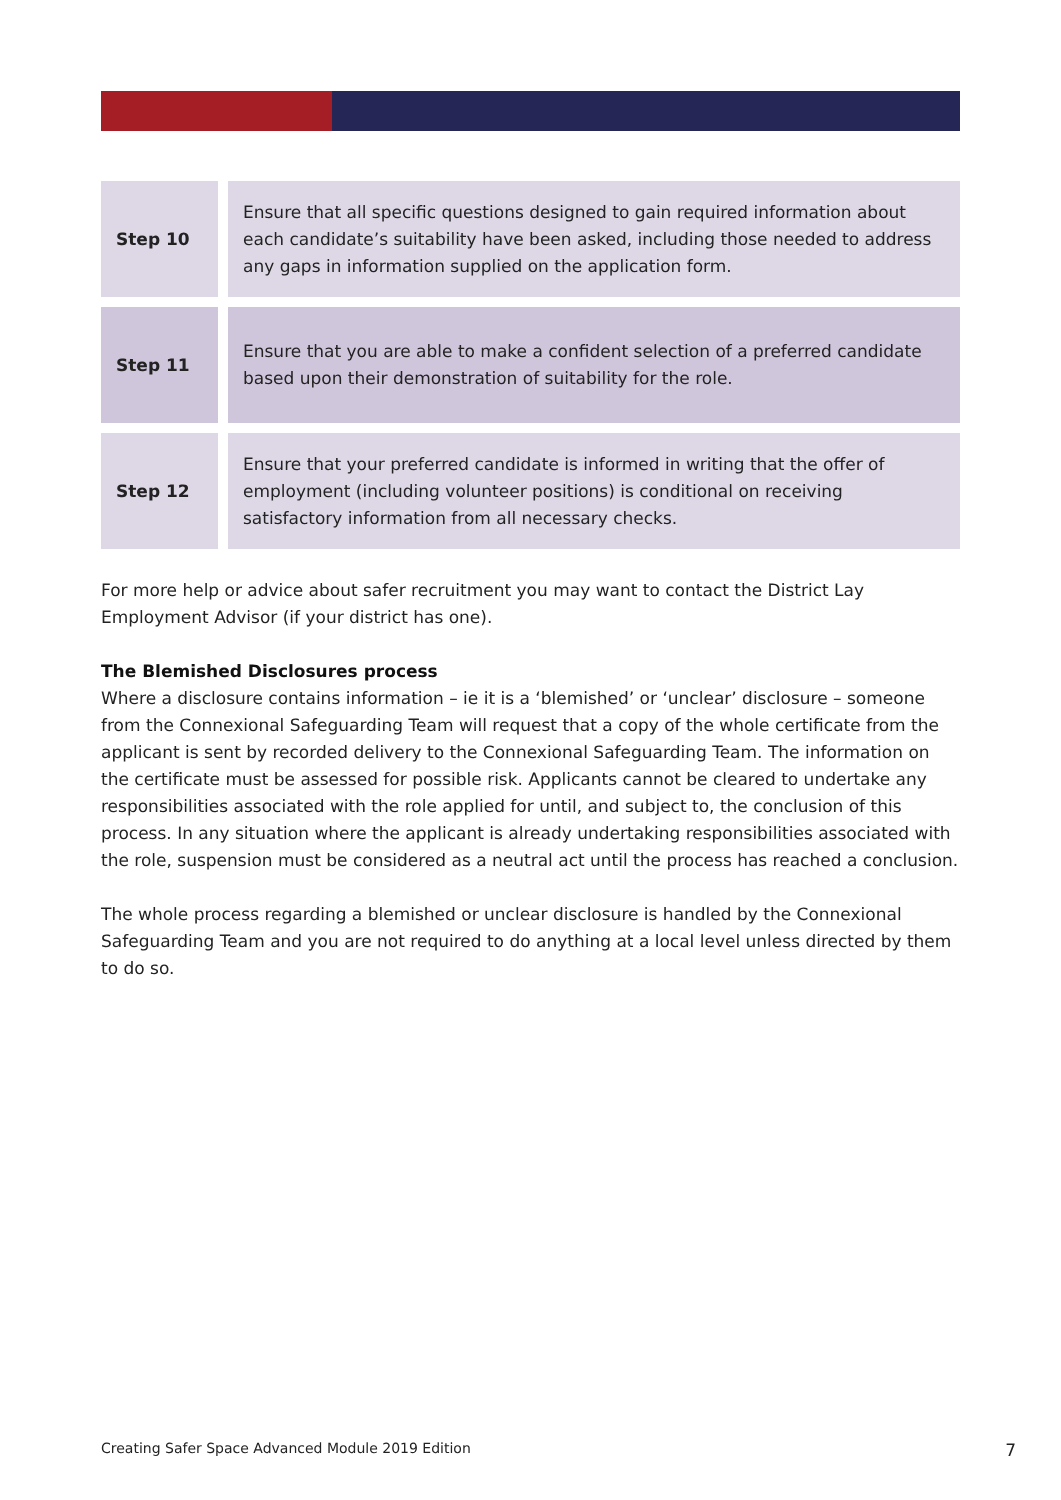| Step 10 | Ensure that all specific questions designed to gain required information about each candidate’s suitability have been asked, including those needed to address any gaps in information supplied on the application form. |
| Step 11 | Ensure that you are able to make a confident selection of a preferred candidate based upon their demonstration of suitability for the role. |
| Step 12 | Ensure that your preferred candidate is informed in writing that the offer of employment (including volunteer positions) is conditional on receiving satisfactory information from all necessary checks. |
For more help or advice about safer recruitment you may want to contact the District Lay Employment Advisor (if your district has one).
The Blemished Disclosures process
Where a disclosure contains information – ie it is a ‘blemished’ or ‘unclear’ disclosure – someone from the Connexional Safeguarding Team will request that a copy of the whole certificate from the applicant is sent by recorded delivery to the Connexional Safeguarding Team. The information on the certificate must be assessed for possible risk. Applicants cannot be cleared to undertake any responsibilities associated with the role applied for until, and subject to, the conclusion of this process. In any situation where the applicant is already undertaking responsibilities associated with the role, suspension must be considered as a neutral act until the process has reached a conclusion.
The whole process regarding a blemished or unclear disclosure is handled by the Connexional Safeguarding Team and you are not required to do anything at a local level unless directed by them to do so.
Creating Safer Space Advanced Module 2019 Edition 7